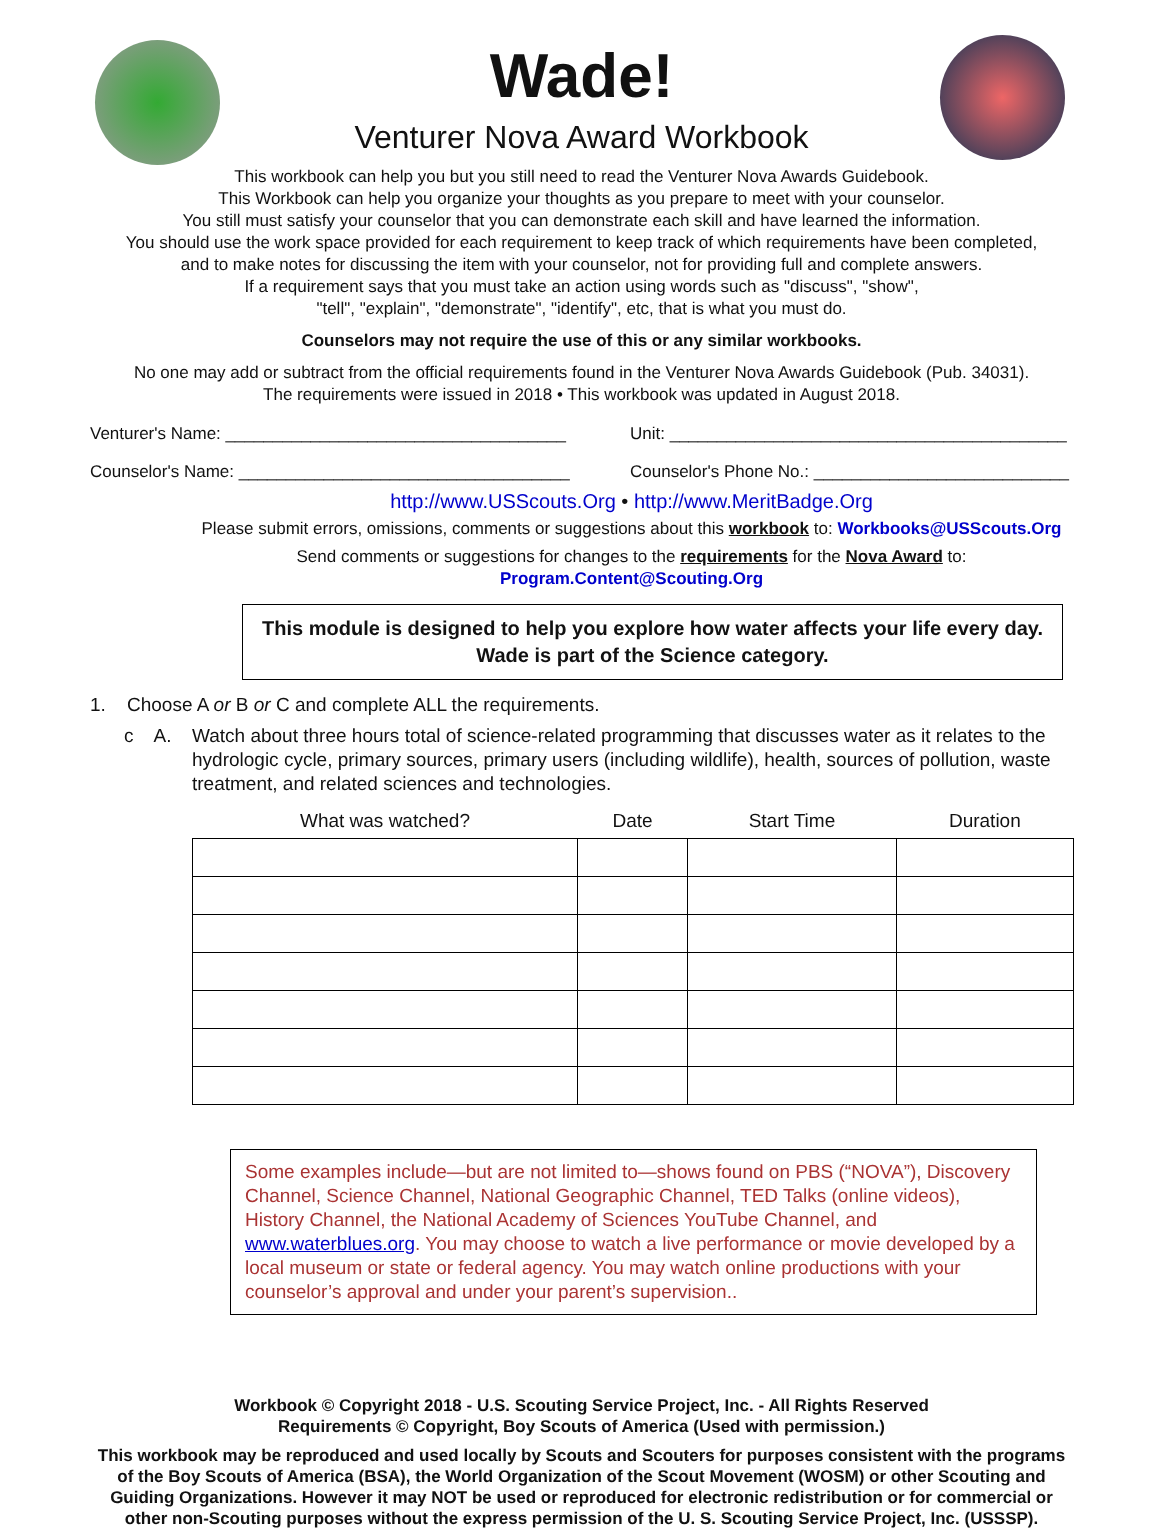Wade!
Venturer Nova Award Workbook
This workbook can help you but you still need to read the Venturer Nova Awards Guidebook.
This Workbook can help you organize your thoughts as you prepare to meet with your counselor.
You still must satisfy your counselor that you can demonstrate each skill and have learned the information.
You should use the work space provided for each requirement to keep track of which requirements have been completed,
and to make notes for discussing the item with your counselor, not for providing full and complete answers.
If a requirement says that you must take an action using words such as "discuss", "show",
"tell", "explain", "demonstrate", "identify", etc, that is what you must do.
Counselors may not require the use of this or any similar workbooks.
No one may add or subtract from the official requirements found in the Venturer Nova Awards Guidebook (Pub. 34031).
The requirements were issued in 2018 • This workbook was updated in August 2018.
Venturer's Name: ____________________________________
Unit: __________________________________________
Counselor's Name: ___________________________________
Counselor's Phone No.: ___________________________
http://www.USScouts.Org • http://www.MeritBadge.Org
Please submit errors, omissions, comments or suggestions about this workbook to: Workbooks@USScouts.Org
Send comments or suggestions for changes to the requirements for the Nova Award to: Program.Content@Scouting.Org
This module is designed to help you explore how water affects your life every day.
Wade is part of the Science category.
1. Choose A or B or C and complete ALL the requirements.
c A. Watch about three hours total of science-related programming that discusses water as it relates to the hydrologic cycle, primary sources, primary users (including wildlife), health, sources of pollution, waste treatment, and related sciences and technologies.
| What was watched? | Date | Start Time | Duration |
| --- | --- | --- | --- |
Some examples include—but are not limited to—shows found on PBS (“NOVA”), Discovery Channel, Science Channel, National Geographic Channel, TED Talks (online videos), History Channel, the National Academy of Sciences YouTube Channel, and www.waterblues.org. You may choose to watch a live performance or movie developed by a local museum or state or federal agency. You may watch online productions with your counselor’s approval and under your parent’s supervision..
Workbook © Copyright 2018 - U.S. Scouting Service Project, Inc. - All Rights Reserved
Requirements © Copyright, Boy Scouts of America (Used with permission.)
This workbook may be reproduced and used locally by Scouts and Scouters for purposes consistent with the programs of the Boy Scouts of America (BSA), the World Organization of the Scout Movement (WOSM) or other Scouting and Guiding Organizations. However it may NOT be used or reproduced for electronic redistribution or for commercial or other non-Scouting purposes without the express permission of the U. S. Scouting Service Project, Inc. (USSSP).